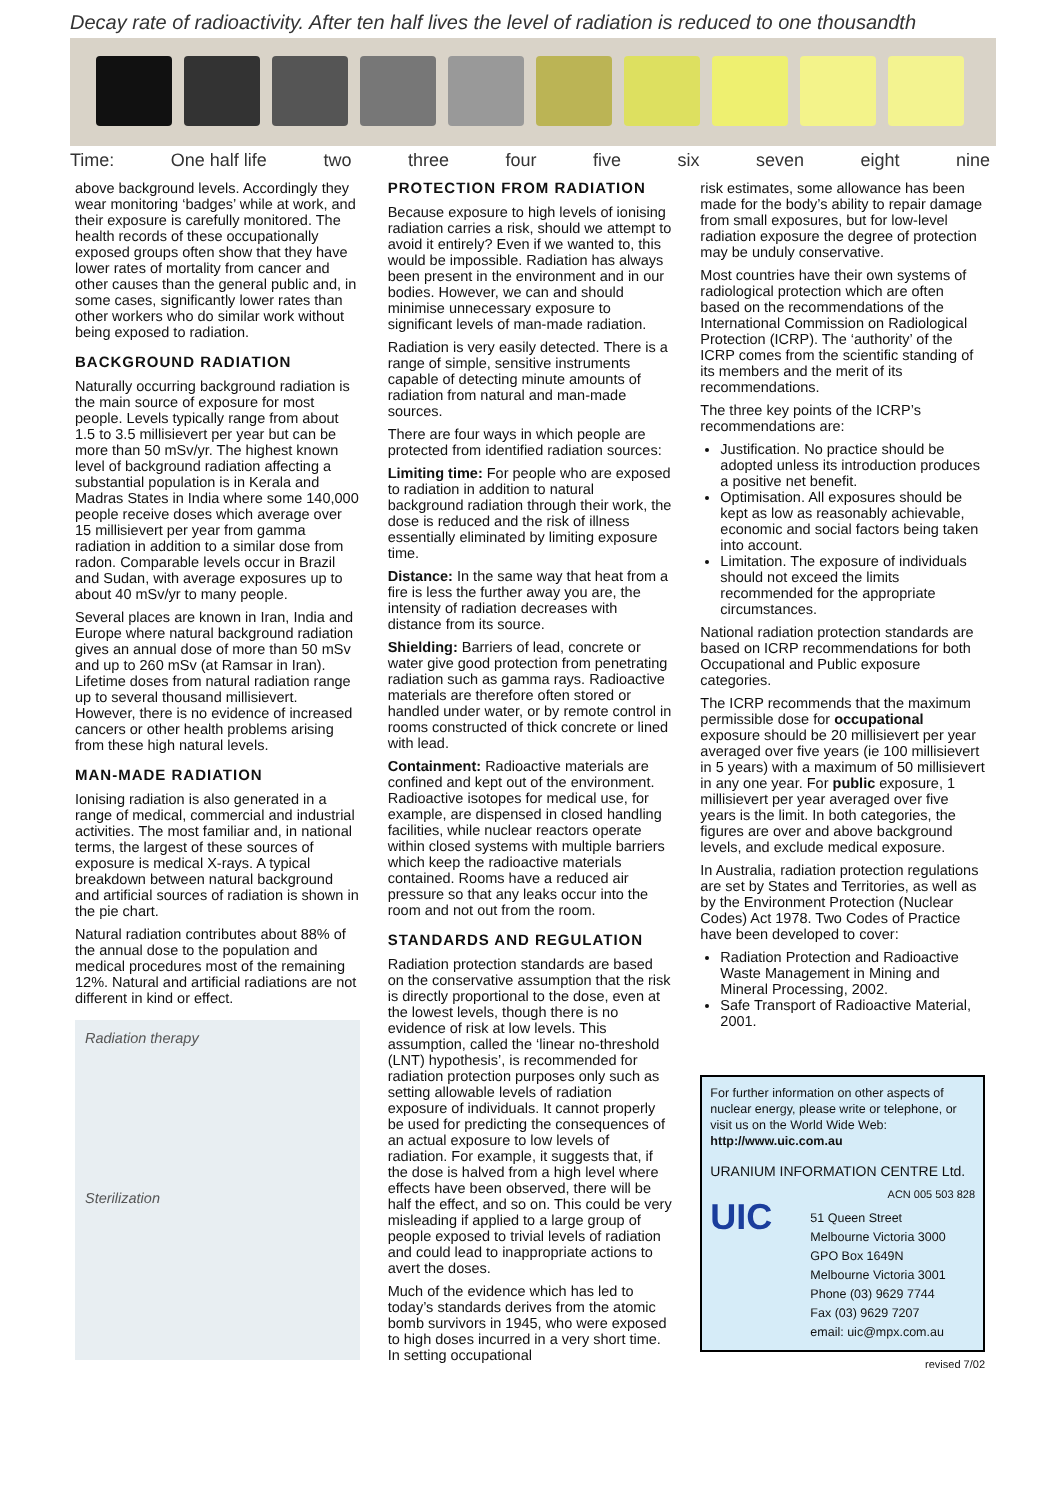Decay rate of radioactivity. After ten half lives the level of radiation is reduced to one thousandth
Time: One half life two three four five six seven eight nine
above background levels. Accordingly they wear monitoring ‘badges’ while at work, and their exposure is carefully monitored. The health records of these occupationally exposed groups often show that they have lower rates of mortality from cancer and other causes than the general public and, in some cases, significantly lower rates than other workers who do similar work without being exposed to radiation.
BACKGROUND RADIATION
Naturally occurring background radiation is the main source of exposure for most people. Levels typically range from about 1.5 to 3.5 millisievert per year but can be more than 50 mSv/yr. The highest known level of background radiation affecting a substantial population is in Kerala and Madras States in India where some 140,000 people receive doses which average over 15 millisievert per year from gamma radiation in addition to a similar dose from radon. Comparable levels occur in Brazil and Sudan, with average exposures up to about 40 mSv/yr to many people.
Several places are known in Iran, India and Europe where natural background radiation gives an annual dose of more than 50 mSv and up to 260 mSv (at Ramsar in Iran). Lifetime doses from natural radiation range up to several thousand millisievert. However, there is no evidence of increased cancers or other health problems arising from these high natural levels.
MAN-MADE RADIATION
Ionising radiation is also generated in a range of medical, commercial and industrial activities. The most familiar and, in national terms, the largest of these sources of exposure is medical X-rays. A typical breakdown between natural background and artificial sources of radiation is shown in the pie chart.
Natural radiation contributes about 88% of the annual dose to the population and medical procedures most of the remaining 12%. Natural and artificial radiations are not different in kind or effect.
Radiation therapy
Sterilization
PROTECTION FROM RADIATION
Because exposure to high levels of ionising radiation carries a risk, should we attempt to avoid it entirely? Even if we wanted to, this would be impossible. Radiation has always been present in the environment and in our bodies. However, we can and should minimise unnecessary exposure to significant levels of man-made radiation.
Radiation is very easily detected. There is a range of simple, sensitive instruments capable of detecting minute amounts of radiation from natural and man-made sources.
There are four ways in which people are protected from identified radiation sources:
Limiting time: For people who are exposed to radiation in addition to natural background radiation through their work, the dose is reduced and the risk of illness essentially eliminated by limiting exposure time.
Distance: In the same way that heat from a fire is less the further away you are, the intensity of radiation decreases with distance from its source.
Shielding: Barriers of lead, concrete or water give good protection from penetrating radiation such as gamma rays. Radioactive materials are therefore often stored or handled under water, or by remote control in rooms constructed of thick concrete or lined with lead.
Containment: Radioactive materials are confined and kept out of the environment. Radioactive isotopes for medical use, for example, are dispensed in closed handling facilities, while nuclear reactors operate within closed systems with multiple barriers which keep the radioactive materials contained. Rooms have a reduced air pressure so that any leaks occur into the room and not out from the room.
STANDARDS AND REGULATION
Radiation protection standards are based on the conservative assumption that the risk is directly proportional to the dose, even at the lowest levels, though there is no evidence of risk at low levels. This assumption, called the ‘linear no-threshold (LNT) hypothesis’, is recommended for radiation protection purposes only such as setting allowable levels of radiation exposure of individuals. It cannot properly be used for predicting the consequences of an actual exposure to low levels of radiation. For example, it suggests that, if the dose is halved from a high level where effects have been observed, there will be half the effect, and so on. This could be very misleading if applied to a large group of people exposed to trivial levels of radiation and could lead to inappropriate actions to avert the doses.
Much of the evidence which has led to today’s standards derives from the atomic bomb survivors in 1945, who were exposed to high doses incurred in a very short time. In setting occupational
risk estimates, some allowance has been made for the body’s ability to repair damage from small exposures, but for low-level radiation exposure the degree of protection may be unduly conservative.
Most countries have their own systems of radiological protection which are often based on the recommendations of the International Commission on Radiological Protection (ICRP). The ‘authority’ of the ICRP comes from the scientific standing of its members and the merit of its recommendations.
The three key points of the ICRP’s recommendations are:
Justification. No practice should be adopted unless its introduction produces a positive net benefit.
Optimisation. All exposures should be kept as low as reasonably achievable, economic and social factors being taken into account.
Limitation. The exposure of individuals should not exceed the limits recommended for the appropriate circumstances.
National radiation protection standards are based on ICRP recommendations for both Occupational and Public exposure categories.
The ICRP recommends that the maximum permissible dose for occupational exposure should be 20 millisievert per year averaged over five years (ie 100 millisievert in 5 years) with a maximum of 50 millisievert in any one year. For public exposure, 1 millisievert per year averaged over five years is the limit. In both categories, the figures are over and above background levels, and exclude medical exposure.
In Australia, radiation protection regulations are set by States and Territories, as well as by the Environment Protection (Nuclear Codes) Act 1978. Two Codes of Practice have been developed to cover:
Radiation Protection and Radioactive Waste Management in Mining and Mineral Processing, 2002.
Safe Transport of Radioactive Material, 2001.
For further information on other aspects of nuclear energy, please write or telephone, or visit us on the World Wide Web: http://www.uic.com.au
URANIUM INFORMATION CENTRE Ltd.
ACN 005 503 828
UIC
51 Queen Street
Melbourne Victoria 3000
GPO Box 1649N
Melbourne Victoria 3001
Phone (03) 9629 7744
Fax (03) 9629 7207
email: uic@mpx.com.au
revised 7/02